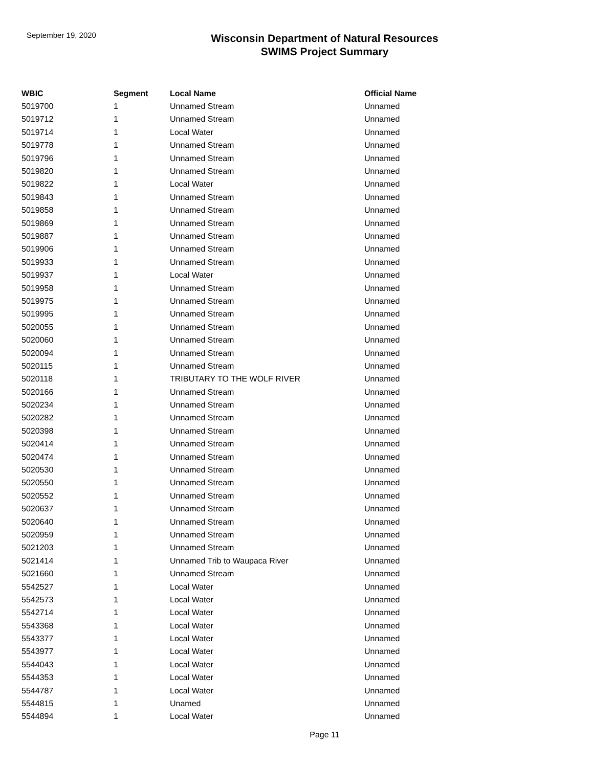September 19, 2020
Wisconsin Department of Natural Resources
SWIMS Project Summary
| WBIC | Segment | Local Name | Official Name |
| --- | --- | --- | --- |
| 5019700 | 1 | Unnamed Stream | Unnamed |
| 5019712 | 1 | Unnamed Stream | Unnamed |
| 5019714 | 1 | Local Water | Unnamed |
| 5019778 | 1 | Unnamed Stream | Unnamed |
| 5019796 | 1 | Unnamed Stream | Unnamed |
| 5019820 | 1 | Unnamed Stream | Unnamed |
| 5019822 | 1 | Local Water | Unnamed |
| 5019843 | 1 | Unnamed Stream | Unnamed |
| 5019858 | 1 | Unnamed Stream | Unnamed |
| 5019869 | 1 | Unnamed Stream | Unnamed |
| 5019887 | 1 | Unnamed Stream | Unnamed |
| 5019906 | 1 | Unnamed Stream | Unnamed |
| 5019933 | 1 | Unnamed Stream | Unnamed |
| 5019937 | 1 | Local Water | Unnamed |
| 5019958 | 1 | Unnamed Stream | Unnamed |
| 5019975 | 1 | Unnamed Stream | Unnamed |
| 5019995 | 1 | Unnamed Stream | Unnamed |
| 5020055 | 1 | Unnamed Stream | Unnamed |
| 5020060 | 1 | Unnamed Stream | Unnamed |
| 5020094 | 1 | Unnamed Stream | Unnamed |
| 5020115 | 1 | Unnamed Stream | Unnamed |
| 5020118 | 1 | TRIBUTARY TO THE WOLF RIVER | Unnamed |
| 5020166 | 1 | Unnamed Stream | Unnamed |
| 5020234 | 1 | Unnamed Stream | Unnamed |
| 5020282 | 1 | Unnamed Stream | Unnamed |
| 5020398 | 1 | Unnamed Stream | Unnamed |
| 5020414 | 1 | Unnamed Stream | Unnamed |
| 5020474 | 1 | Unnamed Stream | Unnamed |
| 5020530 | 1 | Unnamed Stream | Unnamed |
| 5020550 | 1 | Unnamed Stream | Unnamed |
| 5020552 | 1 | Unnamed Stream | Unnamed |
| 5020637 | 1 | Unnamed Stream | Unnamed |
| 5020640 | 1 | Unnamed Stream | Unnamed |
| 5020959 | 1 | Unnamed Stream | Unnamed |
| 5021203 | 1 | Unnamed Stream | Unnamed |
| 5021414 | 1 | Unnamed Trib to Waupaca River | Unnamed |
| 5021660 | 1 | Unnamed Stream | Unnamed |
| 5542527 | 1 | Local Water | Unnamed |
| 5542573 | 1 | Local Water | Unnamed |
| 5542714 | 1 | Local Water | Unnamed |
| 5543368 | 1 | Local Water | Unnamed |
| 5543377 | 1 | Local Water | Unnamed |
| 5543977 | 1 | Local Water | Unnamed |
| 5544043 | 1 | Local Water | Unnamed |
| 5544353 | 1 | Local Water | Unnamed |
| 5544787 | 1 | Local Water | Unnamed |
| 5544815 | 1 | Unamed | Unnamed |
| 5544894 | 1 | Local Water | Unnamed |
Page 11